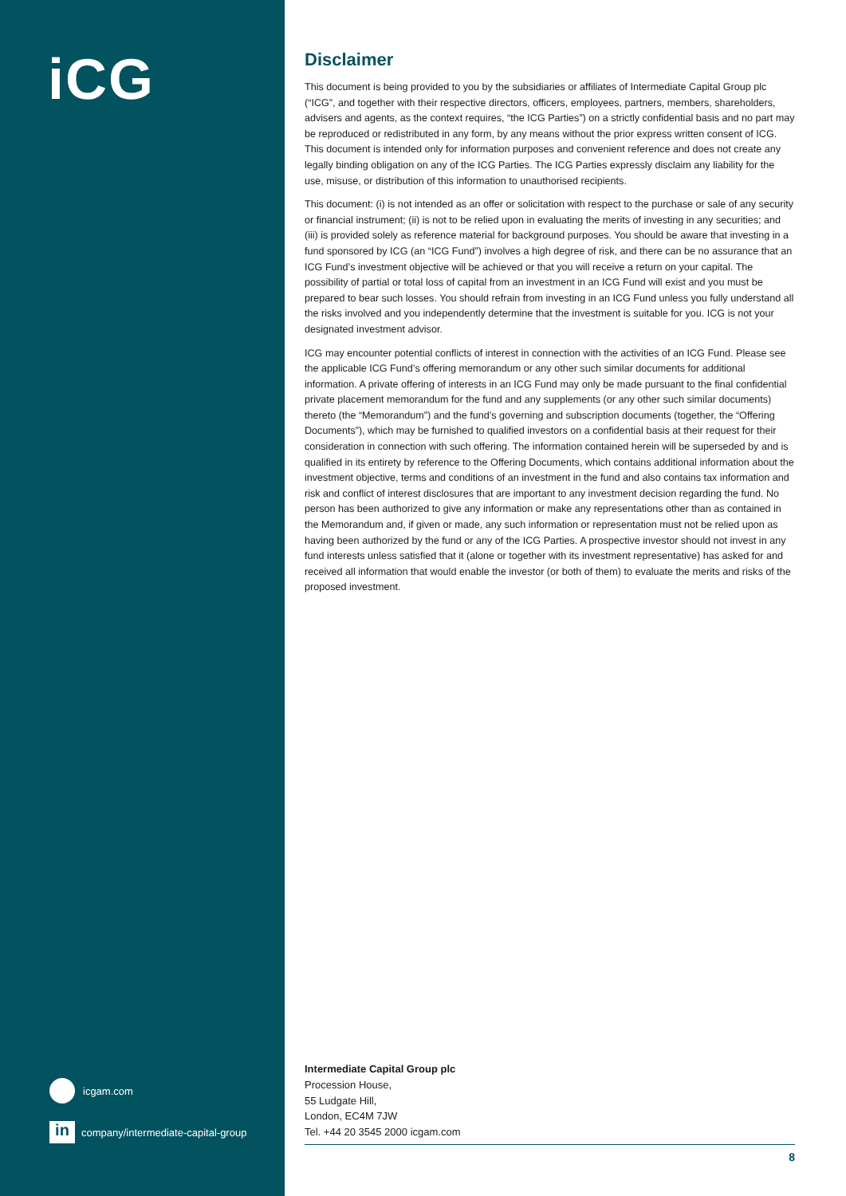iCG
icgam.com
in company/intermediate-capital-group
Disclaimer
This document is being provided to you by the subsidiaries or affiliates of Intermediate Capital Group plc (“ICG”, and together with their respective directors, officers, employees, partners, members, shareholders, advisers and agents, as the context requires, “the ICG Parties”) on a strictly confidential basis and no part may be reproduced or redistributed in any form, by any means without the prior express written consent of ICG. This document is intended only for information purposes and convenient reference and does not create any legally binding obligation on any of the ICG Parties. The ICG Parties expressly disclaim any liability for the use, misuse, or distribution of this information to unauthorised recipients.
This document: (i) is not intended as an offer or solicitation with respect to the purchase or sale of any security or financial instrument; (ii) is not to be relied upon in evaluating the merits of investing in any securities; and (iii) is provided solely as reference material for background purposes. You should be aware that investing in a fund sponsored by ICG (an “ICG Fund”) involves a high degree of risk, and there can be no assurance that an ICG Fund’s investment objective will be achieved or that you will receive a return on your capital. The possibility of partial or total loss of capital from an investment in an ICG Fund will exist and you must be prepared to bear such losses. You should refrain from investing in an ICG Fund unless you fully understand all the risks involved and you independently determine that the investment is suitable for you. ICG is not your designated investment advisor.
ICG may encounter potential conflicts of interest in connection with the activities of an ICG Fund. Please see the applicable ICG Fund’s offering memorandum or any other such similar documents for additional information. A private offering of interests in an ICG Fund may only be made pursuant to the final confidential private placement memorandum for the fund and any supplements (or any other such similar documents) thereto (the “Memorandum”) and the fund’s governing and subscription documents (together, the “Offering Documents”), which may be furnished to qualified investors on a confidential basis at their request for their consideration in connection with such offering. The information contained herein will be superseded by and is qualified in its entirety by reference to the Offering Documents, which contains additional information about the investment objective, terms and conditions of an investment in the fund and also contains tax information and risk and conflict of interest disclosures that are important to any investment decision regarding the fund. No person has been authorized to give any information or make any representations other than as contained in the Memorandum and, if given or made, any such information or representation must not be relied upon as having been authorized by the fund or any of the ICG Parties. A prospective investor should not invest in any fund interests unless satisfied that it (alone or together with its investment representative) has asked for and received all information that would enable the investor (or both of them) to evaluate the merits and risks of the proposed investment.
Intermediate Capital Group plc
Procession House,
55 Ludgate Hill,
London, EC4M 7JW
Tel. +44 20 3545 2000 icgam.com
8